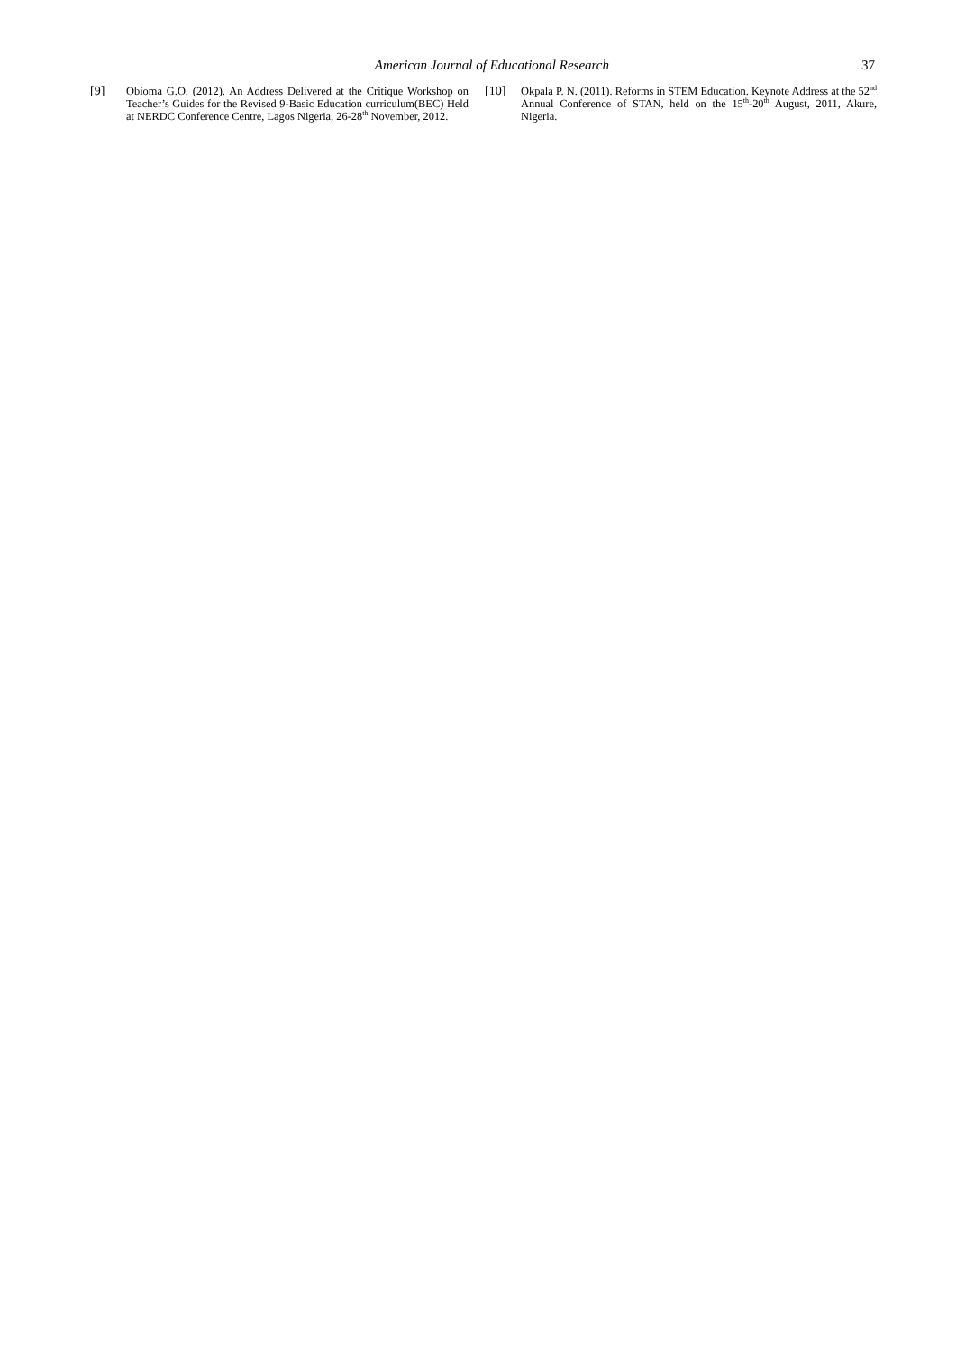American Journal of Educational Research 37
[9] Obioma G.O. (2012). An Address Delivered at the Critique Workshop on Teacher’s Guides for the Revised 9-Basic Education curriculum(BEC) Held at NERDC Conference Centre, Lagos Nigeria, 26-28<sup>th</sup> November, 2012.
[10] Okpala P. N. (2011). Reforms in STEM Education. Keynote Address at the 52<sup>nd</sup> Annual Conference of STAN, held on the 15<sup>th</sup>-20<sup>th</sup> August, 2011, Akure, Nigeria.